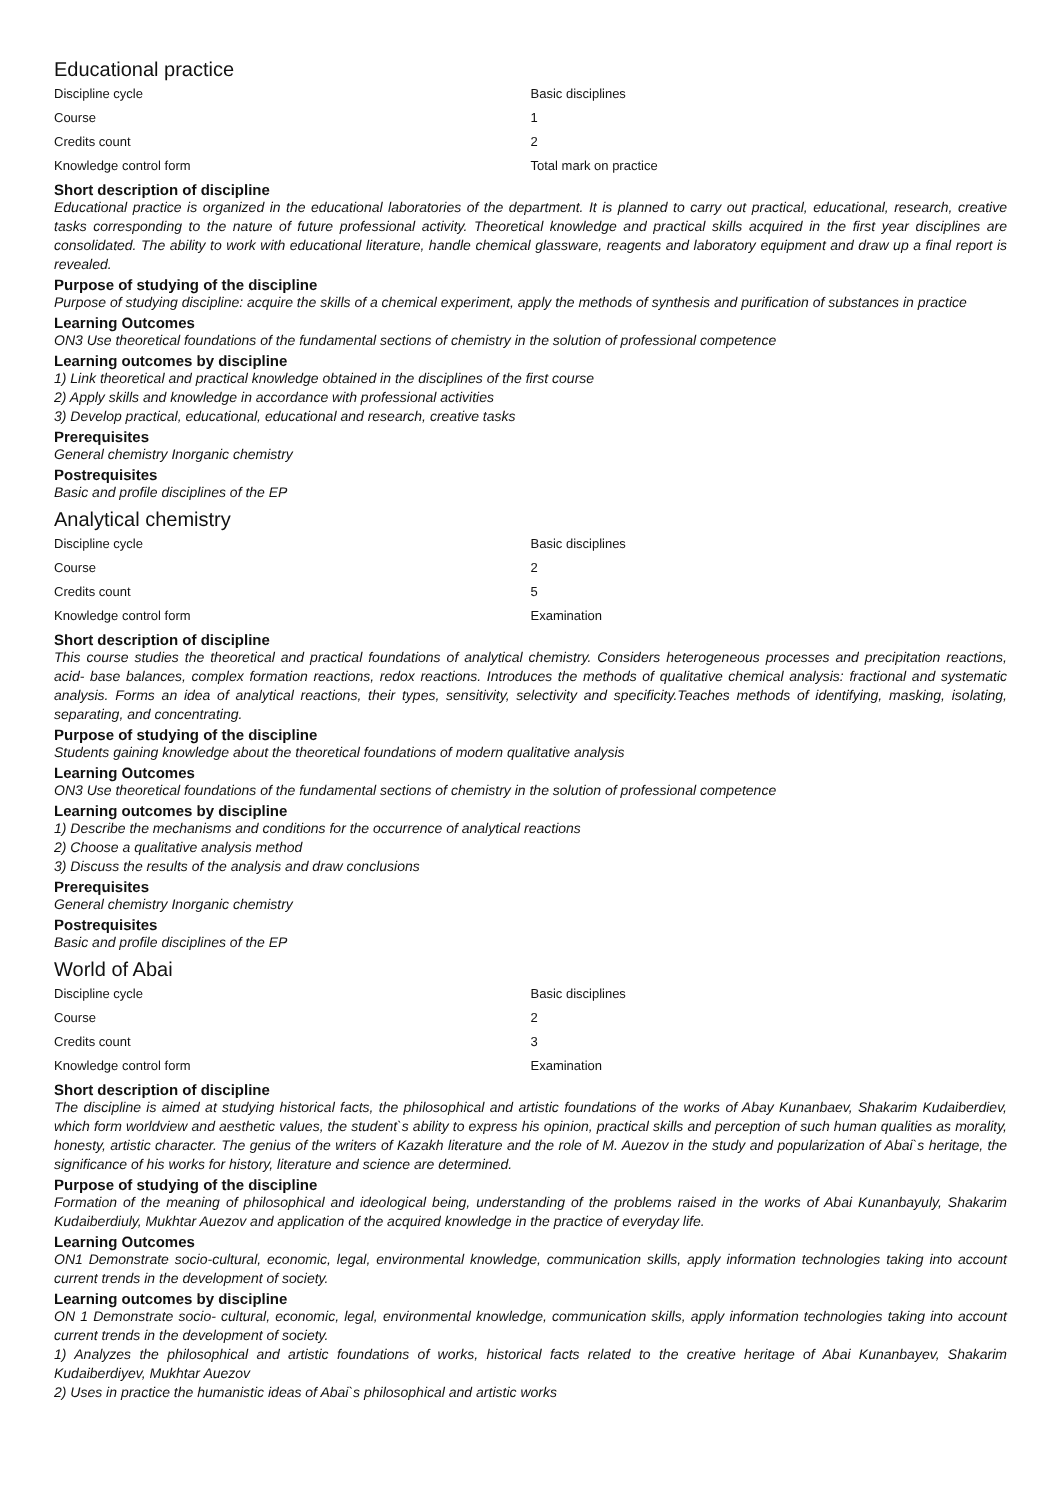Educational practice
| Discipline cycle | Basic disciplines |
| Course | 1 |
| Credits count | 2 |
| Knowledge control form | Total mark on practice |
Short description of discipline
Educational practice is organized in the educational laboratories of the department. It is planned to carry out practical, educational, research, creative tasks corresponding to the nature of future professional activity. Theoretical knowledge and practical skills acquired in the first year disciplines are consolidated. The ability to work with educational literature, handle chemical glassware, reagents and laboratory equipment and draw up a final report is revealed.
Purpose of studying of the discipline
Purpose of studying discipline: acquire the skills of a chemical experiment, apply the methods of synthesis and purification of substances in practice
Learning Outcomes
ON3 Use theoretical foundations of the fundamental sections of chemistry in the solution of professional competence
Learning outcomes by discipline
1) Link theoretical and practical knowledge obtained in the disciplines of the first course
2) Apply skills and knowledge in accordance with professional activities
3) Develop practical, educational, educational and research, creative tasks
Prerequisites
General chemistry Inorganic chemistry
Postrequisites
Basic and profile disciplines of the EP
Analytical chemistry
| Discipline cycle | Basic disciplines |
| Course | 2 |
| Credits count | 5 |
| Knowledge control form | Examination |
Short description of discipline
This course studies the theoretical and practical foundations of analytical chemistry. Considers heterogeneous processes and precipitation reactions, acid- base balances, complex formation reactions, redox reactions. Introduces the methods of qualitative chemical analysis: fractional and systematic analysis. Forms an idea of analytical reactions, their types, sensitivity, selectivity and specificity.Teaches methods of identifying, masking, isolating, separating, and concentrating.
Purpose of studying of the discipline
Students gaining knowledge about the theoretical foundations of modern qualitative analysis
Learning Outcomes
ON3 Use theoretical foundations of the fundamental sections of chemistry in the solution of professional competence
Learning outcomes by discipline
1) Describe the mechanisms and conditions for the occurrence of analytical reactions
2) Choose a qualitative analysis method
3) Discuss the results of the analysis and draw conclusions
Prerequisites
General chemistry Inorganic chemistry
Postrequisites
Basic and profile disciplines of the EP
World of Abai
| Discipline cycle | Basic disciplines |
| Course | 2 |
| Credits count | 3 |
| Knowledge control form | Examination |
Short description of discipline
The discipline is aimed at studying historical facts, the philosophical and artistic foundations of the works of Abay Kunanbaev, Shakarim Kudaiberdiev, which form worldview and aesthetic values, the student`s ability to express his opinion, practical skills and perception of such human qualities as morality, honesty, artistic character. The genius of the writers of Kazakh literature and the role of M. Auezov in the study and popularization of Abai`s heritage, the significance of his works for history, literature and science are determined.
Purpose of studying of the discipline
Formation of the meaning of philosophical and ideological being, understanding of the problems raised in the works of Abai Kunanbayuly, Shakarim Kudaiberdiuly, Mukhtar Auezov and application of the acquired knowledge in the practice of everyday life.
Learning Outcomes
ON1 Demonstrate socio-cultural, economic, legal, environmental knowledge, communication skills, apply information technologies taking into account current trends in the development of society.
Learning outcomes by discipline
ON 1 Demonstrate socio- cultural, economic, legal, environmental knowledge, communication skills, apply information technologies taking into account current trends in the development of society.
1) Analyzes the philosophical and artistic foundations of works, historical facts related to the creative heritage of Abai Kunanbayev, Shakarim Kudaiberdiyev, Mukhtar Auezov
2) Uses in practice the humanistic ideas of Abai`s philosophical and artistic works